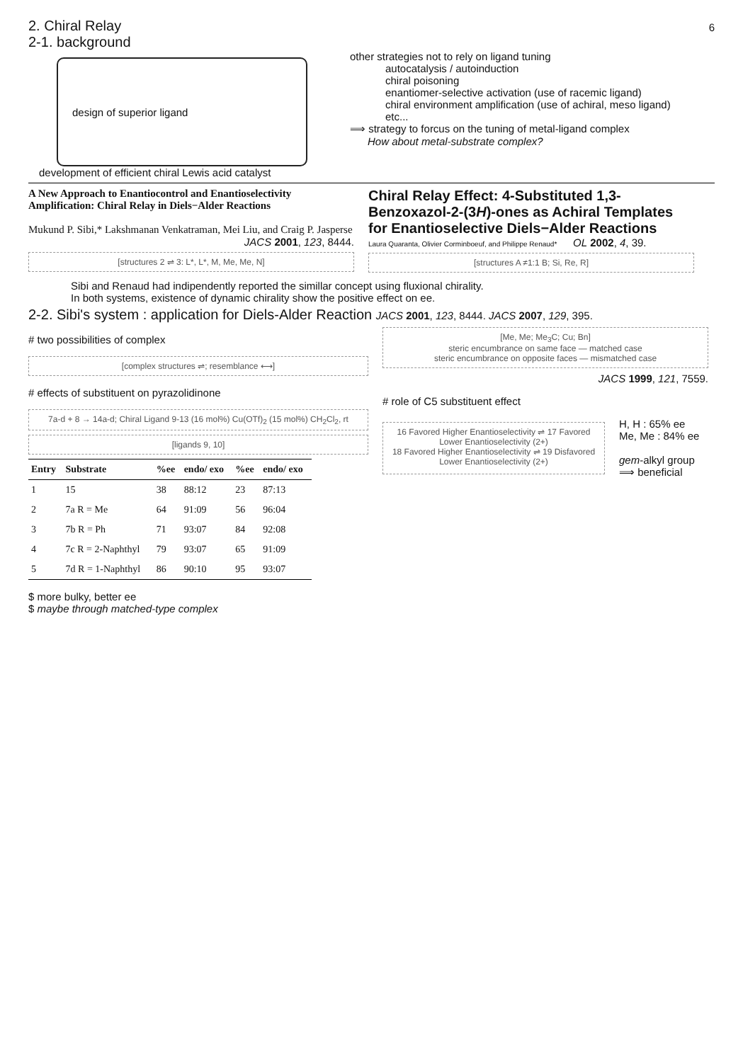6
2. Chiral Relay
2-1. background
design of superior ligand
development of efficient chiral Lewis acid catalyst
other strategies not to rely on ligand tuning
autocatalysis / autoinduction
chiral poisoning
enantiomer-selective activation (use of racemic ligand)
chiral environment amplification (use of achiral, meso ligand)
etc...
⟹ strategy to forcus on the tuning of metal-ligand complex
How about metal-substrate complex?
A New Approach to Enantiocontrol and Enantioselectivity Amplification: Chiral Relay in Diels−Alder Reactions
Mukund P. Sibi,* Lakshmanan Venkatraman, Mei Liu, and Craig P. Jasperse
JACS 2001, 123, 8444.
[structures 2 ⇌ 3: L*, L*, M, Me, Me, N]
Chiral Relay Effect: 4-Substituted 1,3-Benzoxazol-2-(3H)-ones as Achiral Templates for Enantioselective Diels−Alder Reactions
Laura Quaranta, Olivier Corminboeuf, and Philippe Renaud* OL 2002, 4, 39.
[structures A ≠1:1 B; Si, Re, R]
Sibi and Renaud had indipendently reported the simillar concept using fluxional chirality.
In both systems, existence of dynamic chirality show the positive effect on ee.
2-2. Sibi's system : application for Diels-Alder Reaction JACS 2001, 123, 8444. JACS 2007, 129, 395.
# two possibilities of complex
[complex structures ⇌; resemblance ⟷]
# effects of substituent on pyrazolidinone
7a-d + 8 → 14a-d; Chiral Ligand 9-13 (16 mol%) Cu(OTf)<sub>2</sub> (15 mol%) CH<sub>2</sub>Cl<sub>2</sub>, rt
[ligands 9, 10]
| Entry | Substrate | %ee | endo/ exo | %ee | endo/ exo |
| --- | --- | --- | --- | --- | --- |
| 1 | 15 | 38 | 88:12 | 23 | 87:13 |
| 2 | 7a R = Me | 64 | 91:09 | 56 | 96:04 |
| 3 | 7b R = Ph | 71 | 93:07 | 84 | 92:08 |
| 4 | 7c R = 2-Naphthyl | 79 | 93:07 | 65 | 91:09 |
| 5 | 7d R = 1-Naphthyl | 86 | 90:10 | 95 | 93:07 |
$ more bulky, better ee
$ maybe through matched-type complex
[Me, Me; Me<sub>3</sub>C; Cu; Bn]
steric encumbrance on same face — matched case
steric encumbrance on opposite faces — mismatched case
JACS 1999, 121, 7559.
# role of C5 substituent effect
16 Favored Higher Enantioselectivity ⇌ 17 Favored Lower Enantioselectivity (2+)
18 Favored Higher Enantioselectivity ⇌ 19 Disfavored Lower Enantioselectivity (2+)
H, H : 65% ee
Me, Me : 84% ee
gem-alkyl group
⟹ beneficial